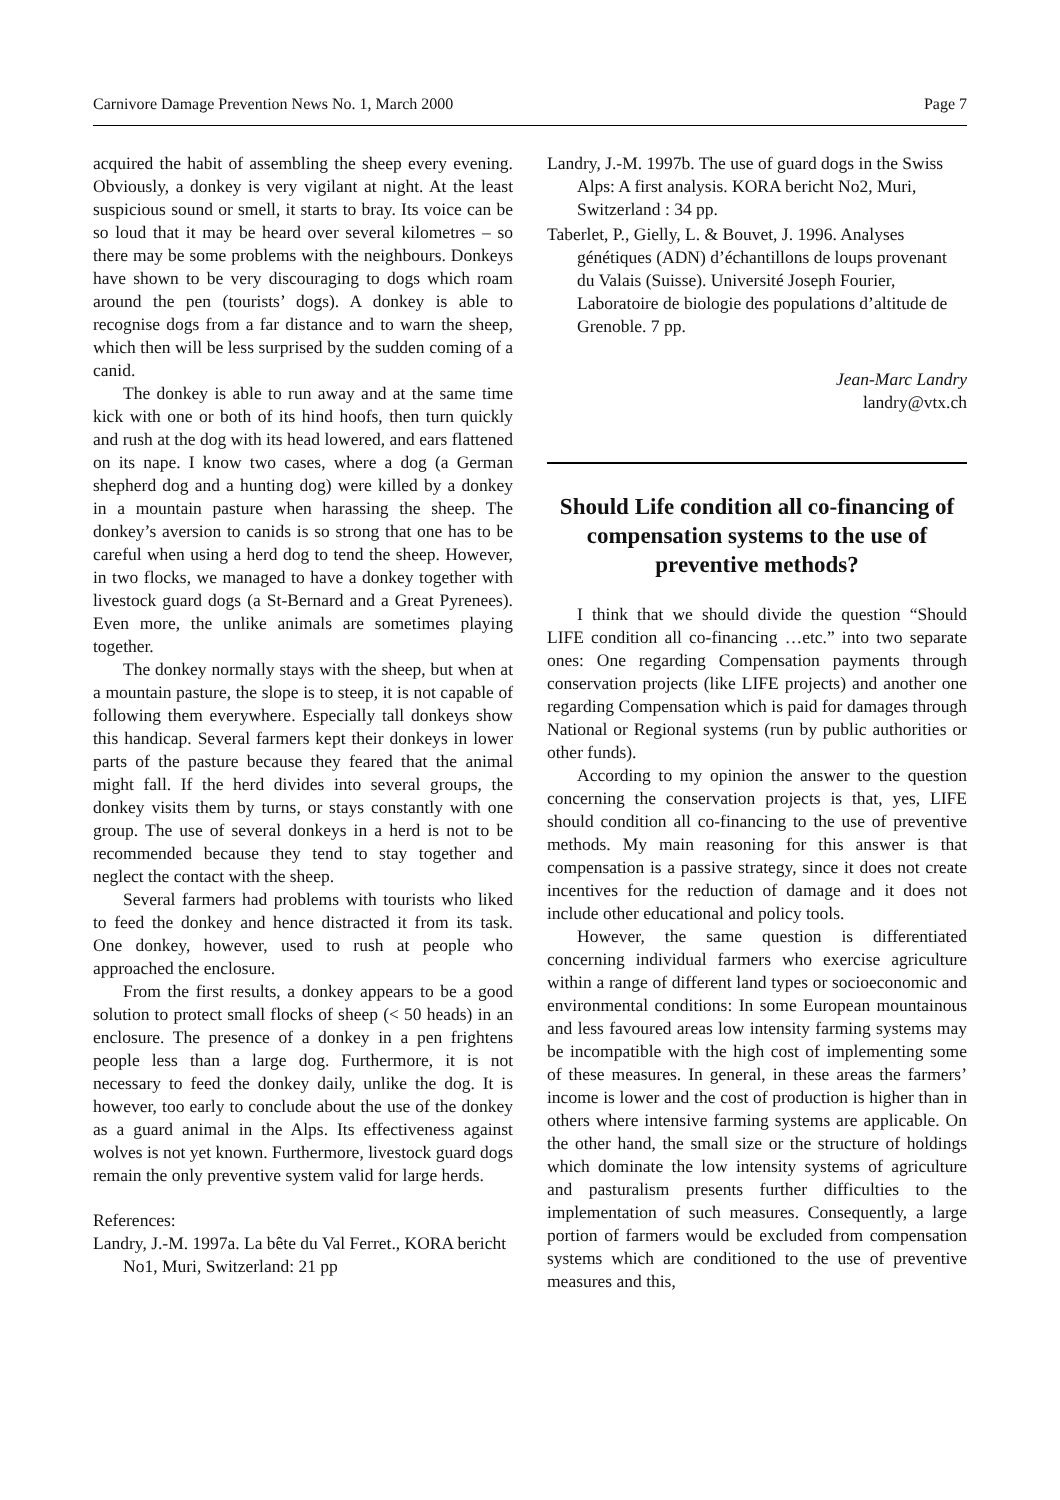Carnivore Damage Prevention News No. 1, March 2000 Page 7
acquired the habit of assembling the sheep every evening. Obviously, a donkey is very vigilant at night. At the least suspicious sound or smell, it starts to bray. Its voice can be so loud that it may be heard over several kilometres – so there may be some problems with the neighbours. Donkeys have shown to be very discouraging to dogs which roam around the pen (tourists’ dogs). A donkey is able to recognise dogs from a far distance and to warn the sheep, which then will be less surprised by the sudden coming of a canid.
The donkey is able to run away and at the same time kick with one or both of its hind hoofs, then turn quickly and rush at the dog with its head lowered, and ears flattened on its nape. I know two cases, where a dog (a German shepherd dog and a hunting dog) were killed by a donkey in a mountain pasture when harassing the sheep. The donkey’s aversion to canids is so strong that one has to be careful when using a herd dog to tend the sheep. However, in two flocks, we managed to have a donkey together with livestock guard dogs (a St-Bernard and a Great Pyrenees). Even more, the unlike animals are sometimes playing together.
The donkey normally stays with the sheep, but when at a mountain pasture, the slope is to steep, it is not capable of following them everywhere. Especially tall donkeys show this handicap. Several farmers kept their donkeys in lower parts of the pasture because they feared that the animal might fall. If the herd divides into several groups, the donkey visits them by turns, or stays constantly with one group. The use of several donkeys in a herd is not to be recommended because they tend to stay together and neglect the contact with the sheep.
Several farmers had problems with tourists who liked to feed the donkey and hence distracted it from its task. One donkey, however, used to rush at people who approached the enclosure.
From the first results, a donkey appears to be a good solution to protect small flocks of sheep (< 50 heads) in an enclosure. The presence of a donkey in a pen frightens people less than a large dog. Furthermore, it is not necessary to feed the donkey daily, unlike the dog. It is however, too early to conclude about the use of the donkey as a guard animal in the Alps. Its effectiveness against wolves is not yet known. Furthermore, livestock guard dogs remain the only preventive system valid for large herds.
References:
Landry, J.-M. 1997a. La bête du Val Ferret., KORA bericht No1, Muri, Switzerland: 21 pp
Landry, J.-M. 1997b. The use of guard dogs in the Swiss Alps: A first analysis. KORA bericht No2, Muri, Switzerland : 34 pp.
Taberlet, P., Gielly, L. & Bouvet, J. 1996. Analyses génétiques (ADN) d’échantillons de loups provenant du Valais (Suisse). Université Joseph Fourier, Laboratoire de biologie des populations d’altitude de Grenoble. 7 pp.
Jean-Marc Landry
landry@vtx.ch
Should Life condition all co-financing of compensation systems to the use of preventive methods?
I think that we should divide the question “Should LIFE condition all co-financing …etc.” into two separate ones: One regarding Compensation payments through conservation projects (like LIFE projects) and another one regarding Compensation which is paid for damages through National or Regional systems (run by public authorities or other funds).
According to my opinion the answer to the question concerning the conservation projects is that, yes, LIFE should condition all co-financing to the use of preventive methods. My main reasoning for this answer is that compensation is a passive strategy, since it does not create incentives for the reduction of damage and it does not include other educational and policy tools.
However, the same question is differentiated concerning individual farmers who exercise agriculture within a range of different land types or socioeconomic and environmental conditions: In some European mountainous and less favoured areas low intensity farming systems may be incompatible with the high cost of implementing some of these measures. In general, in these areas the farmers’ income is lower and the cost of production is higher than in others where intensive farming systems are applicable. On the other hand, the small size or the structure of holdings which dominate the low intensity systems of agriculture and pasturalism presents further difficulties to the implementation of such measures. Consequently, a large portion of farmers would be excluded from compensation systems which are conditioned to the use of preventive measures and this,